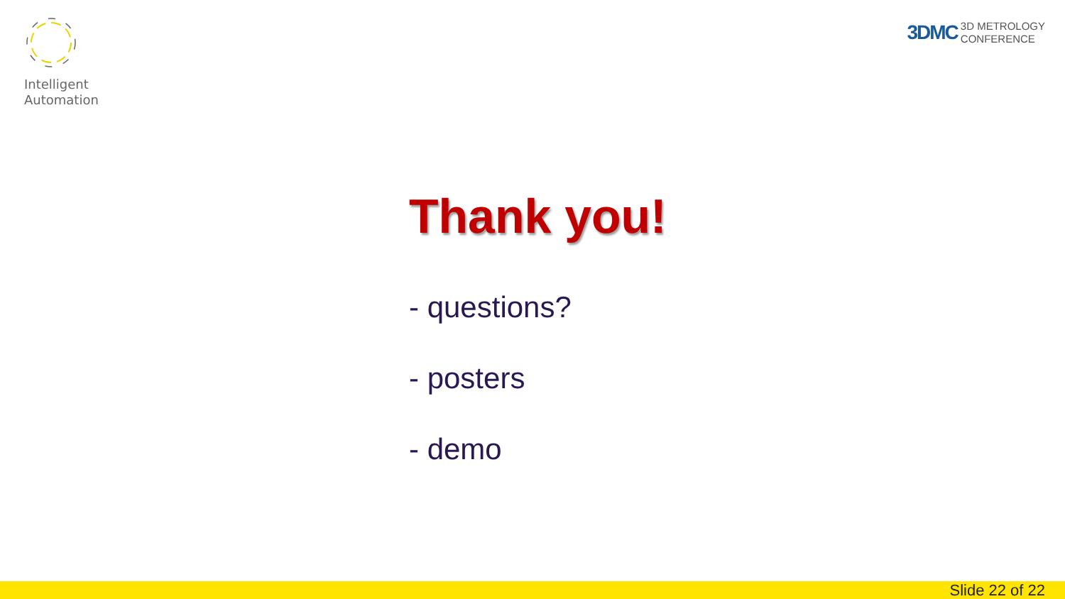Intelligent
Automation
3DMC 3D METROLOGY
CONFERENCE
Thank you!
- questions?
- posters
- demo
Slide 22 of 22